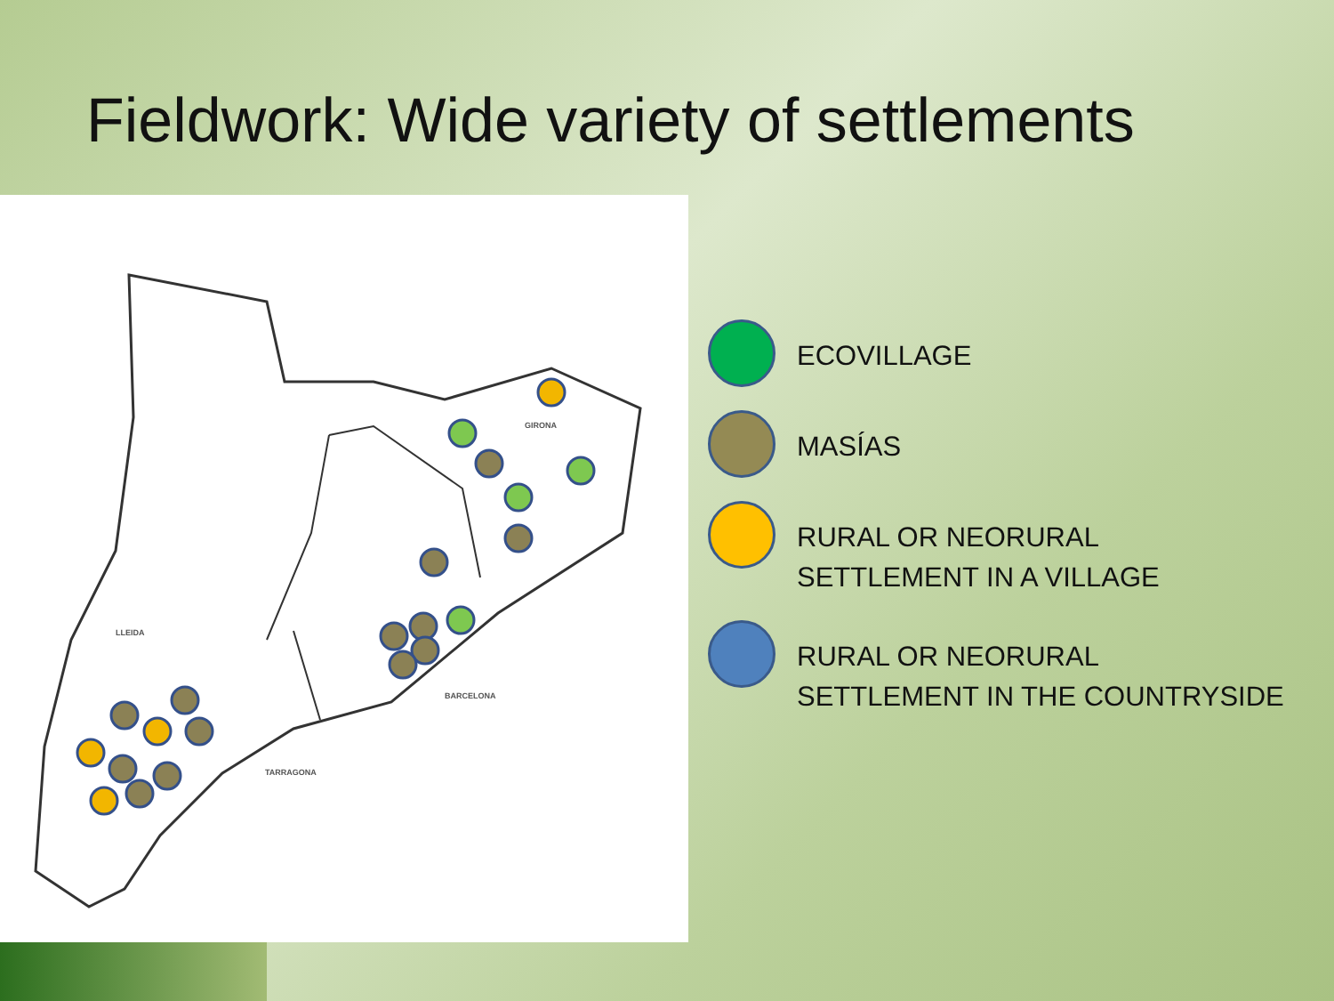Fieldwork: Wide variety of settlements
LLEIDA
GIRONA
BARCELONA
TARRAGONA
ECOVILLAGE
MASÍAS
RURAL OR NEORURAL
SETTLEMENT IN A VILLAGE
RURAL OR NEORURAL
SETTLEMENT IN THE COUNTRYSIDE